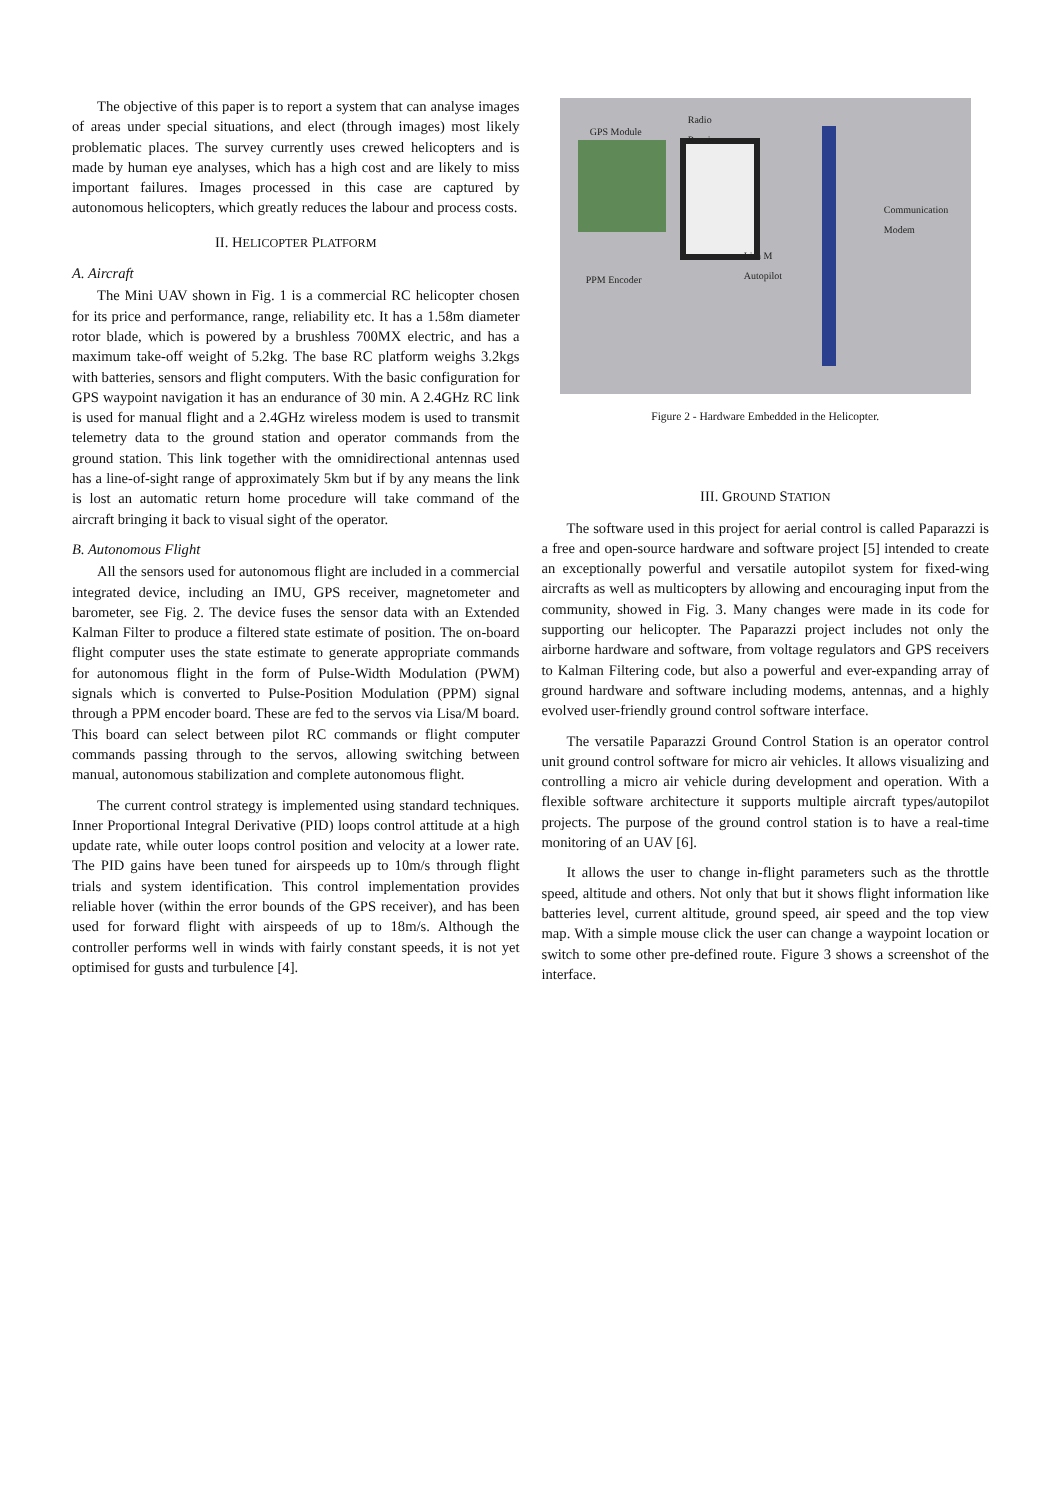The objective of this paper is to report a system that can analyse images of areas under special situations, and elect (through images) most likely problematic places. The survey currently uses crewed helicopters and is made by human eye analyses, which has a high cost and are likely to miss important failures. Images processed in this case are captured by autonomous helicopters, which greatly reduces the labour and process costs.
II. HELICOPTER PLATFORM
A. Aircraft
The Mini UAV shown in Fig. 1 is a commercial RC helicopter chosen for its price and performance, range, reliability etc. It has a 1.58m diameter rotor blade, which is powered by a brushless 700MX electric, and has a maximum take-off weight of 5.2kg. The base RC platform weighs 3.2kgs with batteries, sensors and flight computers. With the basic configuration for GPS waypoint navigation it has an endurance of 30 min. A 2.4GHz RC link is used for manual flight and a 2.4GHz wireless modem is used to transmit telemetry data to the ground station and operator commands from the ground station. This link together with the omnidirectional antennas used has a line-of-sight range of approximately 5km but if by any means the link is lost an automatic return home procedure will take command of the aircraft bringing it back to visual sight of the operator.
B. Autonomous Flight
All the sensors used for autonomous flight are included in a commercial integrated device, including an IMU, GPS receiver, magnetometer and barometer, see Fig. 2. The device fuses the sensor data with an Extended Kalman Filter to produce a filtered state estimate of position. The on-board flight computer uses the state estimate to generate appropriate commands for autonomous flight in the form of Pulse-Width Modulation (PWM) signals which is converted to Pulse-Position Modulation (PPM) signal through a PPM encoder board. These are fed to the servos via Lisa/M board. This board can select between pilot RC commands or flight computer commands passing through to the servos, allowing switching between manual, autonomous stabilization and complete autonomous flight.
The current control strategy is implemented using standard techniques. Inner Proportional Integral Derivative (PID) loops control attitude at a high update rate, while outer loops control position and velocity at a lower rate. The PID gains have been tuned for airspeeds up to 10m/s through flight trials and system identification. This control implementation provides reliable hover (within the error bounds of the GPS receiver), and has been used for forward flight with airspeeds of up to 18m/s. Although the controller performs well in winds with fairly constant speeds, it is not yet optimised for gusts and turbulence [4].
GPS Module
Radio
Receive
Communication
Modem
Lisa M
Autopilot
PPM Encoder
Figure 2 - Hardware Embedded in the Helicopter.
III. GROUND STATION
The software used in this project for aerial control is called Paparazzi is a free and open-source hardware and software project [5] intended to create an exceptionally powerful and versatile autopilot system for fixed-wing aircrafts as well as multicopters by allowing and encouraging input from the community, showed in Fig. 3. Many changes were made in its code for supporting our helicopter. The Paparazzi project includes not only the airborne hardware and software, from voltage regulators and GPS receivers to Kalman Filtering code, but also a powerful and ever-expanding array of ground hardware and software including modems, antennas, and a highly evolved user-friendly ground control software interface.
The versatile Paparazzi Ground Control Station is an operator control unit ground control software for micro air vehicles. It allows visualizing and controlling a micro air vehicle during development and operation. With a flexible software architecture it supports multiple aircraft types/autopilot projects. The purpose of the ground control station is to have a real-time monitoring of an UAV [6].
It allows the user to change in-flight parameters such as the throttle speed, altitude and others. Not only that but it shows flight information like batteries level, current altitude, ground speed, air speed and the top view map. With a simple mouse click the user can change a waypoint location or switch to some other pre-defined route. Figure 3 shows a screenshot of the interface.